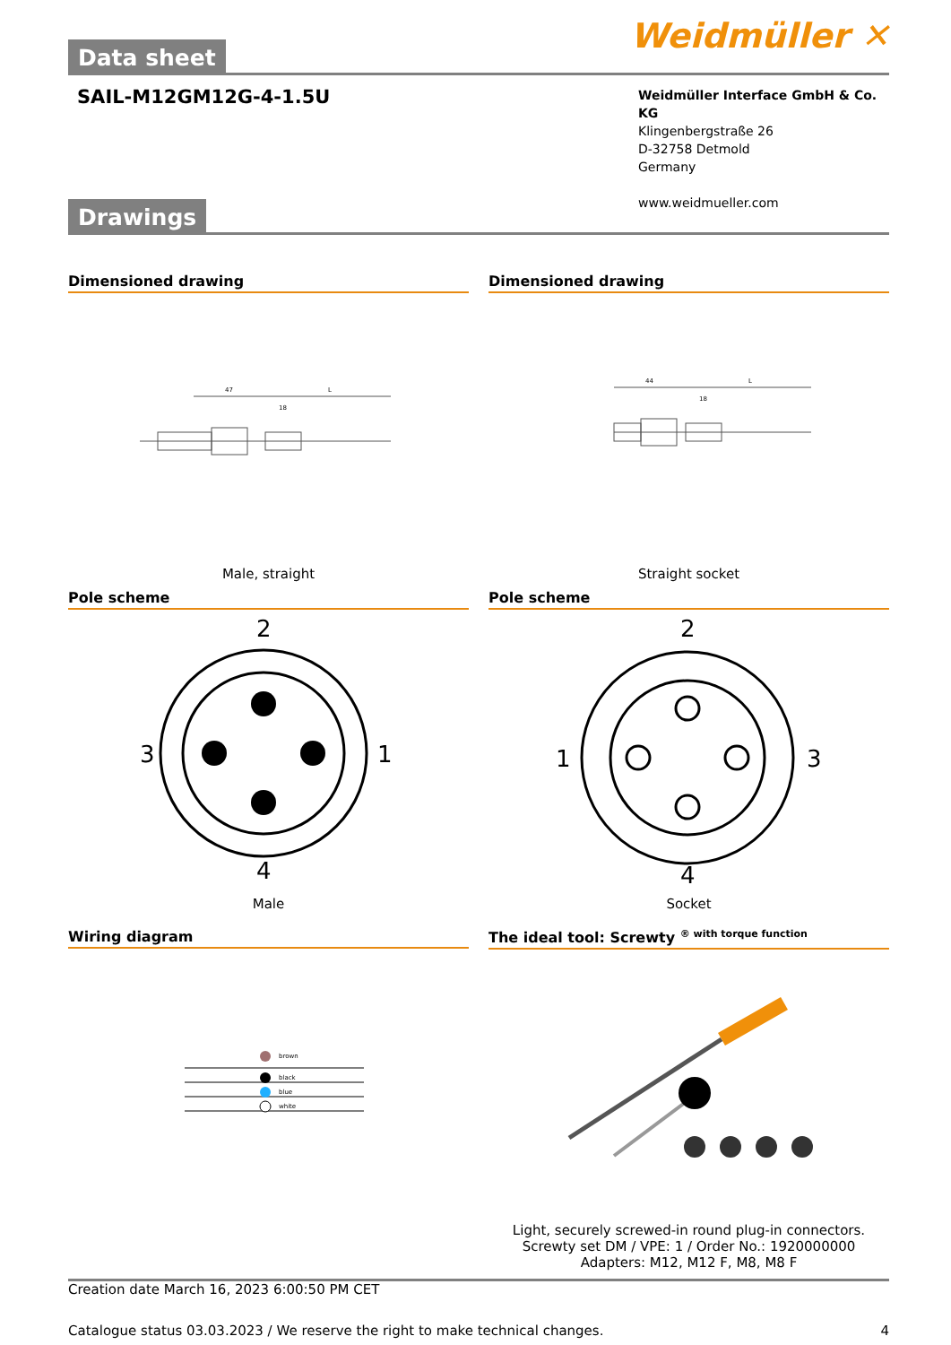Weidmüller ✕
Data sheet
SAIL-M12GM12G-4-1.5U
Weidmüller Interface GmbH & Co. KG
Klingenbergstraße 26
D-32758 Detmold
Germany
www.weidmueller.com
Drawings
Dimensioned drawing
47
L
18
Male, straight
Dimensioned drawing
44
L
18
Straight socket
Pole scheme
2
3
1
4
Male
Pole scheme
2
1
3
4
Socket
Wiring diagram
brown
black
blue
white
The ideal tool: Screwty <sup>® with torque function</sup>
Light, securely screwed-in round plug-in connectors. Screwty set DM / VPE: 1 / Order No.: 1920000000 Adapters: M12, M12 F, M8, M8 F
Creation date March 16, 2023 6:00:50 PM CET
Catalogue status 03.03.2023 / We reserve the right to make technical changes. 4